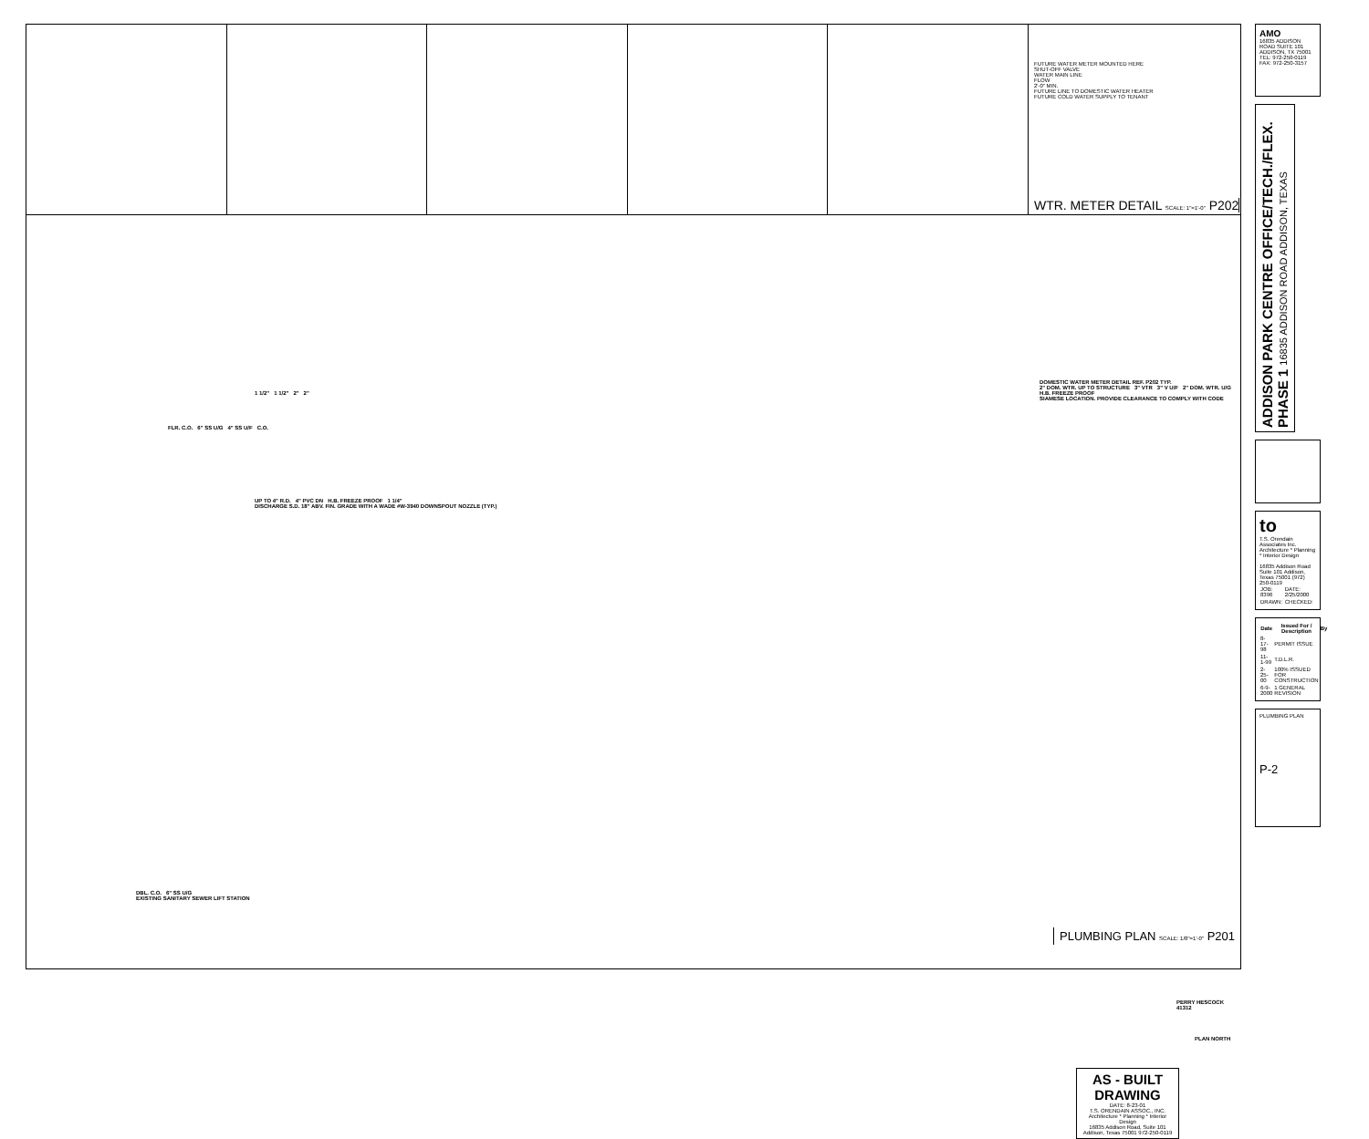FUTURE WATER METER MOUNTED HERE
SHUT-OFF VALVE
WATER MAIN LINE
FLOW
2'-0" MIN.
FUTURE LINE TO DOMESTIC WATER HEATER
FUTURE COLD WATER SUPPLY TO TENANT
WTR. METER DETAIL SCALE: 1"=1'-0" P202
1 1/2" 1 1/2" 2" 2"
FLR. C.O. 6" SS U/G 4" SS U/F C.O.
DOMESTIC WATER METER DETAIL REF. P202 TYP.
2" DOM. WTR. UP TO STRUCTURE 3" VTR 3" V U/F 2" DOM. WTR. U/G H.B. FREEZE PROOF
SIAMESE LOCATION. PROVIDE CLEARANCE TO COMPLY WITH CODE
UP TO 4" R.D. 4" PVC DN H.B. FREEZE PROOF 1 1/4"
DISCHARGE S.D. 18" ABV. FIN. GRADE WITH A WADE #W-3940 DOWNSPOUT NOZZLE (TYP.)
DBL. C.O. 6" SS U/G
EXISTING SANITARY SEWER LIFT STATION
PLAN NORTH
PERRY HESCOCK 41312
AS - BUILT DRAWING
DATE: 8-23-01
T.S. ORENDAIN ASSOC., INC.
Architecture * Planning * Interior Design
16835 Addison Road, Suite 101 Addison, Texas 75001 972-250-0119
PLUMBING PLAN SCALE: 1/8"=1'-0" P201
AMO
16835 ADDISON ROAD SUITE 101 ADDISON, TX 75001 TEL: 972-250-0119 FAX: 972-250-3157
ADDISON PARK CENTRE OFFICE/TECH./FLEX. PHASE 1 16835 ADDISON ROAD ADDISON, TEXAS
to
T.S. Orendain Associates Inc.
Architecture * Planning * Interior Design
16835 Addison Road Suite 101 Addison, Texas 75001 (972) 250-0119
| JOB: 8396 | DATE: 2/25/2000 |
| DRAWN: | CHECKED: |
| Date | Issued For / Description | By |
| --- | --- | --- |
| 8-17-98 | PERMIT ISSUE | |
| 11-1-99 | T.D.L.R. | |
| 2-25-00 | 100% ISSUED FOR CONSTRUCTION | |
| 6-9-2000 | 1 GENERAL REVISION | |
PLUMBING PLAN
P-2